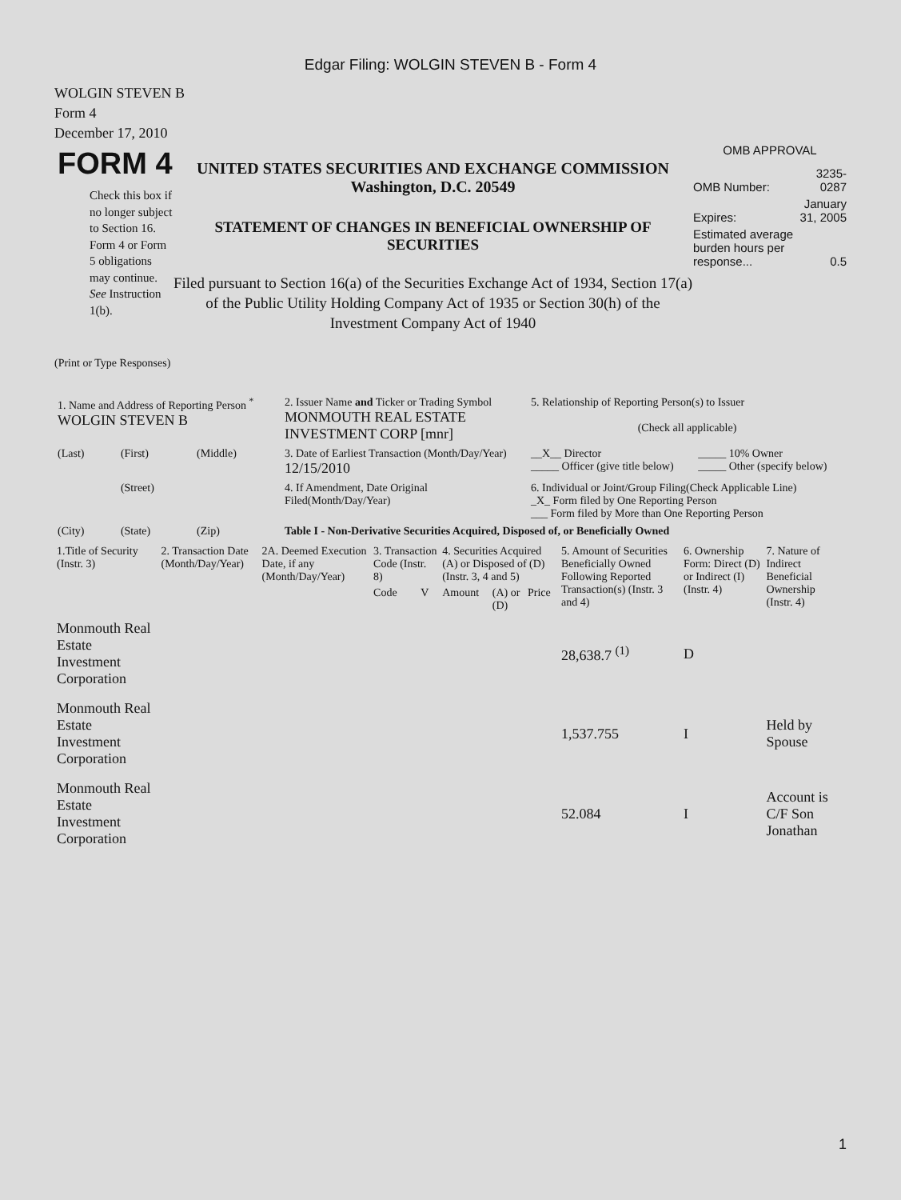Edgar Filing: WOLGIN STEVEN B - Form 4
WOLGIN STEVEN B
Form 4
December 17, 2010
FORM 4
Check this box if no longer subject to Section 16. Form 4 or Form 5 obligations may continue. See Instruction 1(b).
UNITED STATES SECURITIES AND EXCHANGE COMMISSION
Washington, D.C. 20549
STATEMENT OF CHANGES IN BENEFICIAL OWNERSHIP OF SECURITIES
Filed pursuant to Section 16(a) of the Securities Exchange Act of 1934, Section 17(a) of the Public Utility Holding Company Act of 1935 or Section 30(h) of the Investment Company Act of 1940
OMB APPROVAL
| OMB Number: | 3235-0287 |
| Expires: | January 31, 2005 |
| Estimated average burden hours per response... | 0.5 |
(Print or Type Responses)
| 1. Name and Address of Reporting Person <sup>*</sup> WOLGIN STEVEN B | | | 2. Issuer Name and Ticker or Trading Symbol MONMOUTH REAL ESTATE INVESTMENT CORP [mnr] | 5. Relationship of Reporting Person(s) to Issuer (Check all applicable) | |
| (Last) | (First) | (Middle) | 3. Date of Earliest Transaction (Month/Day/Year) 12/15/2010 | __X__ Director _____ Officer (give title below) | _____ 10% Owner _____ Other (specify below) |
| | (Street) | | 4. If Amendment, Date Original Filed(Month/Day/Year) | 6. Individual or Joint/Group Filing(Check Applicable Line) _X_ Form filed by One Reporting Person ___ Form filed by More than One Reporting Person | |
| (City) | (State) | (Zip) | Table I - Non-Derivative Securities Acquired, Disposed of, or Beneficially Owned | | |
| 1.Title of Security (Instr. 3) | 2. Transaction Date (Month/Day/Year) | 2A. Deemed Execution Date, if any (Month/Day/Year) | 3. Transaction Code (Instr. 8) | | 4. Securities Acquired (A) or Disposed of (D) (Instr. 3, 4 and 5) | | | 5. Amount of Securities Beneficially Owned Following Reported Transaction(s) (Instr. 3 and 4) | 6. Ownership Form: Direct (D) or Indirect (I) (Instr. 4) | 7. Nature of Indirect Beneficial Ownership (Instr. 4) |
| --- | --- | --- | --- | --- | --- | --- | --- | --- | --- | --- |
| | | | Code | V | Amount | (A) or (D) | Price | | | |
| Monmouth Real Estate Investment Corporation | | | | | | | | 28,638.7 <sup>(1)</sup> | D | |
| Monmouth Real Estate Investment Corporation | | | | | | | | 1,537.755 | I | Held by Spouse |
| Monmouth Real Estate Investment Corporation | | | | | | | | 52.084 | I | Account is C/F Son Jonathan |
1